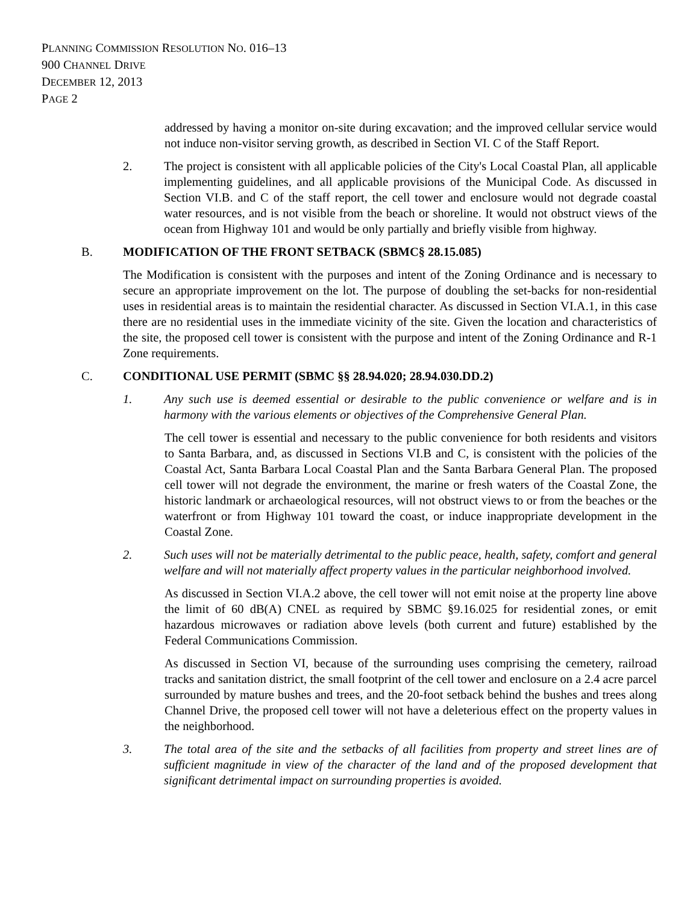PLANNING COMMISSION RESOLUTION NO. 016–13
900 CHANNEL DRIVE
DECEMBER 12, 2013
PAGE 2
addressed by having a monitor on-site during excavation; and the improved cellular service would not induce non-visitor serving growth, as described in Section VI. C of the Staff Report.
2. The project is consistent with all applicable policies of the City's Local Coastal Plan, all applicable implementing guidelines, and all applicable provisions of the Municipal Code. As discussed in Section VI.B. and C of the staff report, the cell tower and enclosure would not degrade coastal water resources, and is not visible from the beach or shoreline. It would not obstruct views of the ocean from Highway 101 and would be only partially and briefly visible from highway.
B. MODIFICATION OF THE FRONT SETBACK (SBMC§ 28.15.085)
The Modification is consistent with the purposes and intent of the Zoning Ordinance and is necessary to secure an appropriate improvement on the lot. The purpose of doubling the set-backs for non-residential uses in residential areas is to maintain the residential character. As discussed in Section VI.A.1, in this case there are no residential uses in the immediate vicinity of the site. Given the location and characteristics of the site, the proposed cell tower is consistent with the purpose and intent of the Zoning Ordinance and R-1 Zone requirements.
C. CONDITIONAL USE PERMIT (SBMC §§ 28.94.020; 28.94.030.DD.2)
1. Any such use is deemed essential or desirable to the public convenience or welfare and is in harmony with the various elements or objectives of the Comprehensive General Plan.
The cell tower is essential and necessary to the public convenience for both residents and visitors to Santa Barbara, and, as discussed in Sections VI.B and C, is consistent with the policies of the Coastal Act, Santa Barbara Local Coastal Plan and the Santa Barbara General Plan. The proposed cell tower will not degrade the environment, the marine or fresh waters of the Coastal Zone, the historic landmark or archaeological resources, will not obstruct views to or from the beaches or the waterfront or from Highway 101 toward the coast, or induce inappropriate development in the Coastal Zone.
2. Such uses will not be materially detrimental to the public peace, health, safety, comfort and general welfare and will not materially affect property values in the particular neighborhood involved.
As discussed in Section VI.A.2 above, the cell tower will not emit noise at the property line above the limit of 60 dB(A) CNEL as required by SBMC §9.16.025 for residential zones, or emit hazardous microwaves or radiation above levels (both current and future) established by the Federal Communications Commission.
As discussed in Section VI, because of the surrounding uses comprising the cemetery, railroad tracks and sanitation district, the small footprint of the cell tower and enclosure on a 2.4 acre parcel surrounded by mature bushes and trees, and the 20-foot setback behind the bushes and trees along Channel Drive, the proposed cell tower will not have a deleterious effect on the property values in the neighborhood.
3. The total area of the site and the setbacks of all facilities from property and street lines are of sufficient magnitude in view of the character of the land and of the proposed development that significant detrimental impact on surrounding properties is avoided.